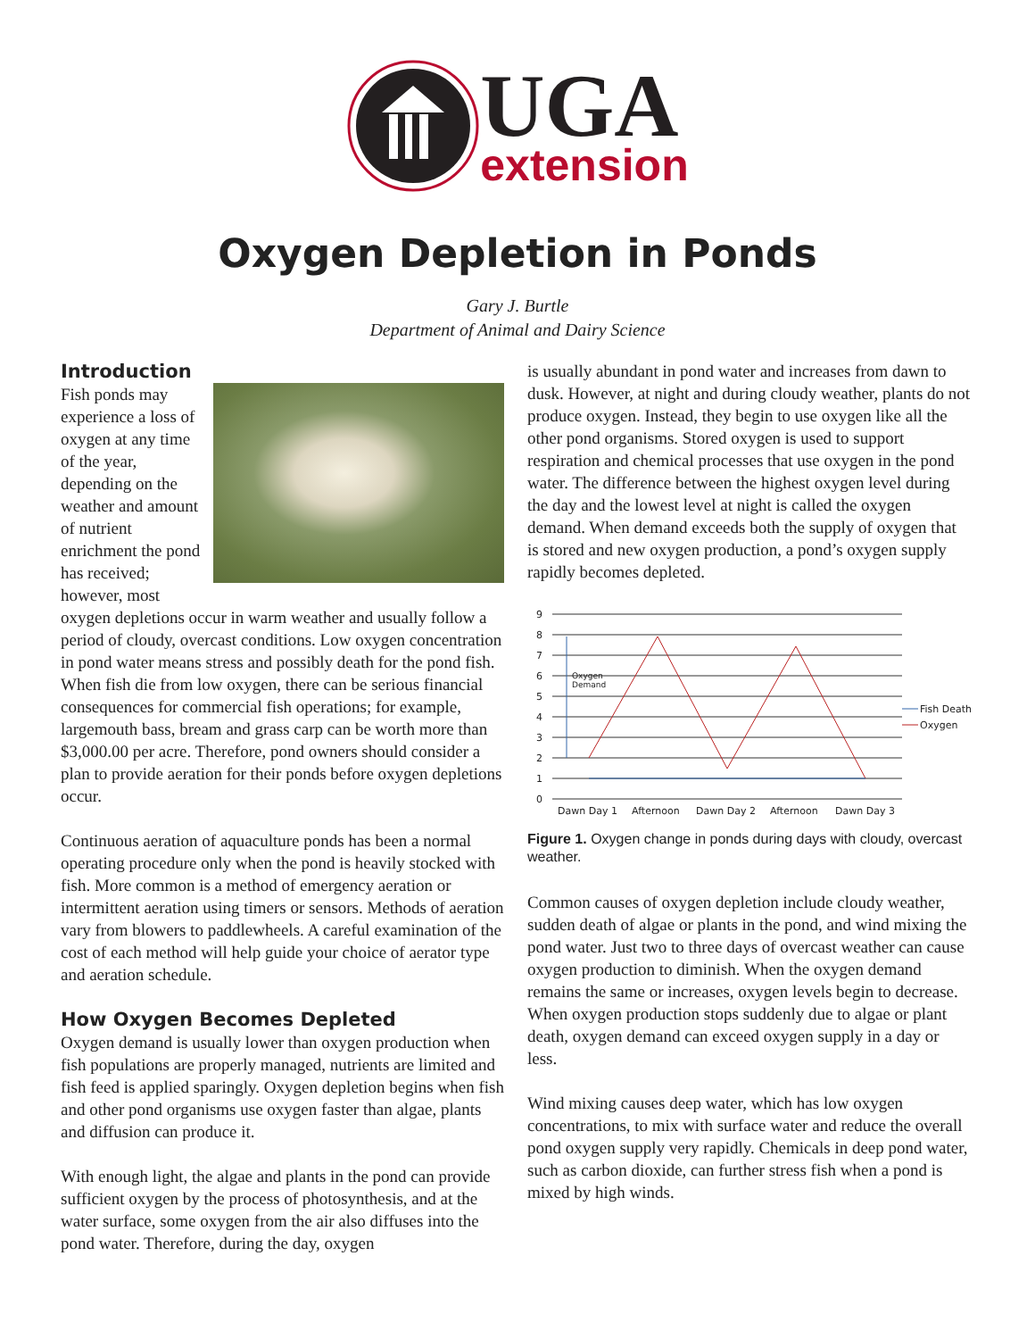UGA
extension
Oxygen Depletion in Ponds
Gary J. Burtle
Department of Animal and Dairy Science
Introduction
Fish ponds may experience a loss of oxygen at any time of the year, depending on the weather and amount of nutrient enrichment the pond has received; however, most oxygen depletions occur in warm weather and usually follow a period of cloudy, overcast conditions. Low oxygen concentration in pond water means stress and possibly death for the pond fish. When fish die from low oxygen, there can be serious financial consequences for commercial fish operations; for example, largemouth bass, bream and grass carp can be worth more than $3,000.00 per acre. Therefore, pond owners should consider a plan to provide aeration for their ponds before oxygen depletions occur.
Continuous aeration of aquaculture ponds has been a normal operating procedure only when the pond is heavily stocked with fish. More common is a method of emergency aeration or intermittent aeration using timers or sensors. Methods of aeration vary from blowers to paddlewheels. A careful examination of the cost of each method will help guide your choice of aerator type and aeration schedule.
How Oxygen Becomes Depleted
Oxygen demand is usually lower than oxygen production when fish populations are properly managed, nutrients are limited and fish feed is applied sparingly. Oxygen depletion begins when fish and other pond organisms use oxygen faster than algae, plants and diffusion can produce it.
With enough light, the algae and plants in the pond can provide sufficient oxygen by the process of photosynthesis, and at the water surface, some oxygen from the air also diffuses into the pond water. Therefore, during the day, oxygen
is usually abundant in pond water and increases from dawn to dusk. However, at night and during cloudy weather, plants do not produce oxygen. Instead, they begin to use oxygen like all the other pond organisms. Stored oxygen is used to support respiration and chemical processes that use oxygen in the pond water. The difference between the highest oxygen level during the day and the lowest level at night is called the oxygen demand. When demand exceeds both the supply of oxygen that is stored and new oxygen production, a pond’s oxygen supply rapidly becomes depleted.
9
8
7
6
5
4
3
2
1
0
Dawn Day 1
Afternoon
Dawn Day 2
Afternoon
Dawn Day 3
Oxygen
Demand
Fish Death
Oxygen
Figure 1. Oxygen change in ponds during days with cloudy, overcast weather.
Common causes of oxygen depletion include cloudy weather, sudden death of algae or plants in the pond, and wind mixing the pond water. Just two to three days of overcast weather can cause oxygen production to diminish. When the oxygen demand remains the same or increases, oxygen levels begin to decrease. When oxygen production stops suddenly due to algae or plant death, oxygen demand can exceed oxygen supply in a day or less.
Wind mixing causes deep water, which has low oxygen concentrations, to mix with surface water and reduce the overall pond oxygen supply very rapidly. Chemicals in deep pond water, such as carbon dioxide, can further stress fish when a pond is mixed by high winds.